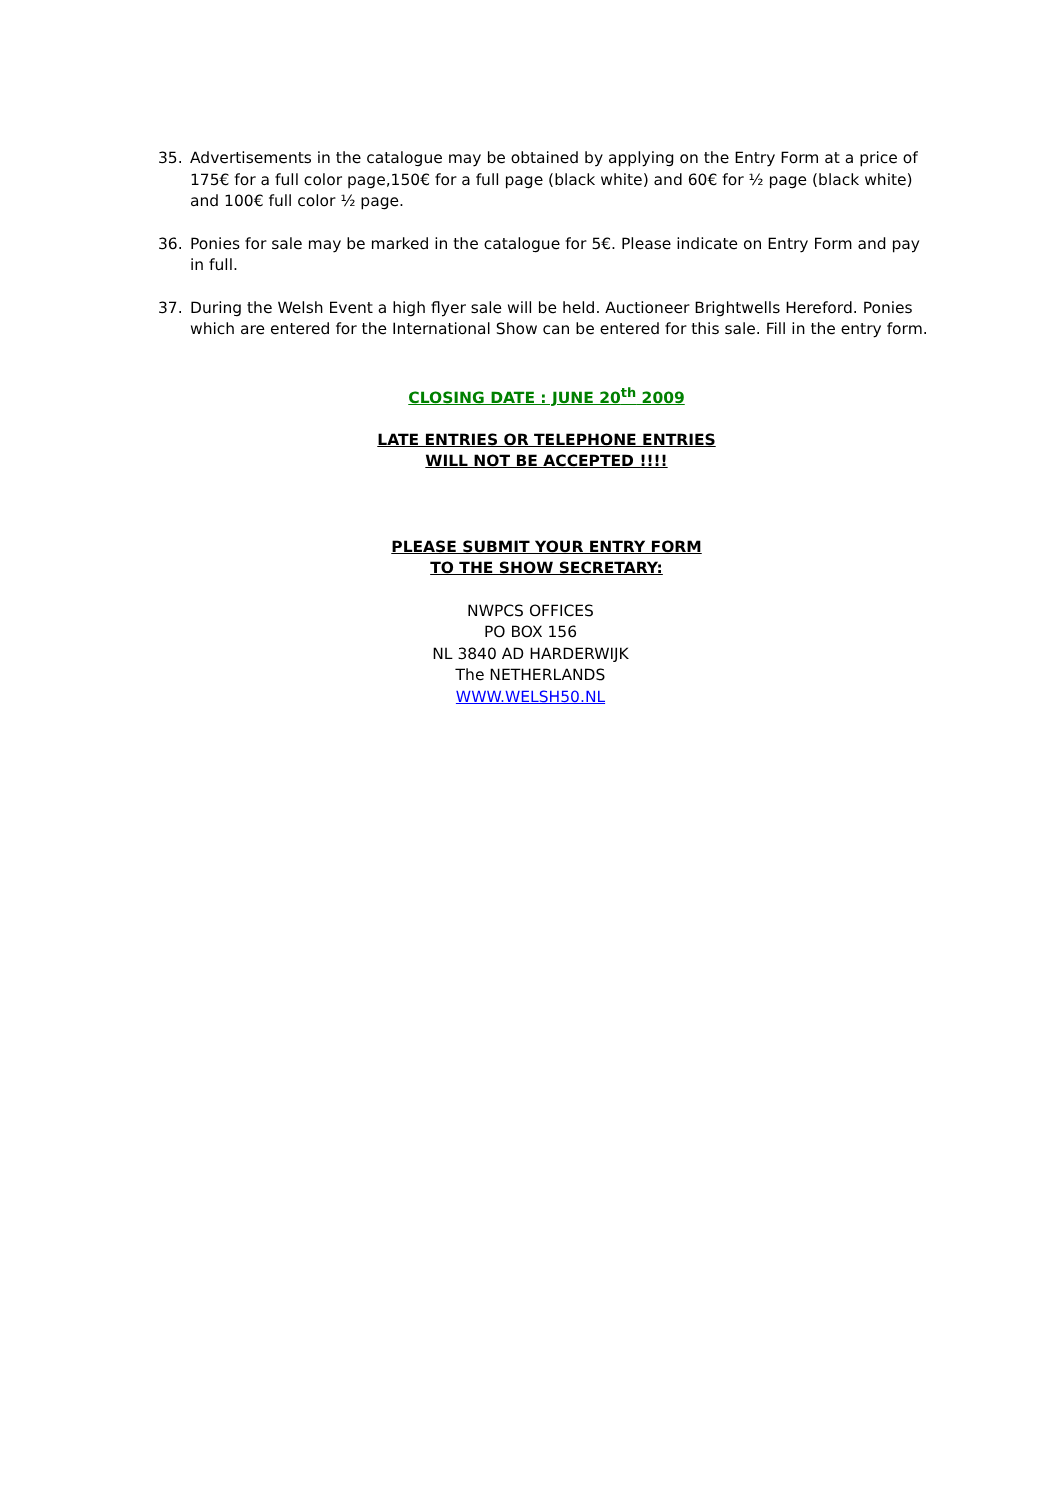35. Advertisements in the catalogue may be obtained by applying on the Entry Form at a price of 175€ for a full color page,150€ for a full page (black white) and 60€ for ½ page (black white) and 100€ full color ½ page.
36. Ponies for sale may be marked in the catalogue for 5€. Please indicate on Entry Form and pay in full.
37. During the Welsh Event a high flyer sale will be held. Auctioneer Brightwells Hereford. Ponies which are entered for the International Show can be entered for this sale. Fill in the entry form.
CLOSING DATE : JUNE 20<sup>th</sup> 2009
LATE ENTRIES OR TELEPHONE ENTRIES
WILL NOT BE ACCEPTED !!!!
PLEASE SUBMIT YOUR ENTRY FORM
TO THE SHOW SECRETARY:
NWPCS OFFICES
PO BOX 156
NL 3840 AD HARDERWIJK
The NETHERLANDS
WWW.WELSH50.NL